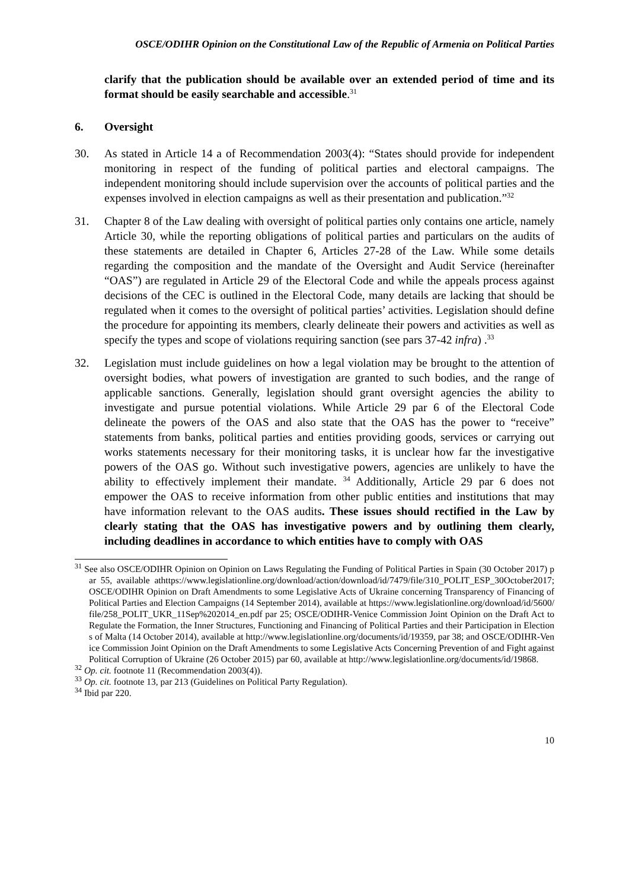OSCE/ODIHR Opinion on the Constitutional Law of the Republic of Armenia on Political Parties
clarify that the publication should be available over an extended period of time and its format should be easily searchable and accessible.<sup>31</sup>
6. Oversight
30. As stated in Article 14 a of Recommendation 2003(4): “States should provide for independent monitoring in respect of the funding of political parties and electoral campaigns. The independent monitoring should include supervision over the accounts of political parties and the expenses involved in election campaigns as well as their presentation and publication.”<sup>32</sup>
31. Chapter 8 of the Law dealing with oversight of political parties only contains one article, namely Article 30, while the reporting obligations of political parties and particulars on the audits of these statements are detailed in Chapter 6, Articles 27-28 of the Law. While some details regarding the composition and the mandate of the Oversight and Audit Service (hereinafter “OAS”) are regulated in Article 29 of the Electoral Code and while the appeals process against decisions of the CEC is outlined in the Electoral Code, many details are lacking that should be regulated when it comes to the oversight of political parties’ activities. Legislation should define the procedure for appointing its members, clearly delineate their powers and activities as well as specify the types and scope of violations requiring sanction (see pars 37-42 infra) .<sup>33</sup>
32. Legislation must include guidelines on how a legal violation may be brought to the attention of oversight bodies, what powers of investigation are granted to such bodies, and the range of applicable sanctions. Generally, legislation should grant oversight agencies the ability to investigate and pursue potential violations. While Article 29 par 6 of the Electoral Code delineate the powers of the OAS and also state that the OAS has the power to “receive” statements from banks, political parties and entities providing goods, services or carrying out works statements necessary for their monitoring tasks, it is unclear how far the investigative powers of the OAS go. Without such investigative powers, agencies are unlikely to have the ability to effectively implement their mandate. <sup>34</sup> Additionally, Article 29 par 6 does not empower the OAS to receive information from other public entities and institutions that may have information relevant to the OAS audits. These issues should rectified in the Law by clearly stating that the OAS has investigative powers and by outlining them clearly, including deadlines in accordance to which entities have to comply with OAS
<sup>31</sup> See also OSCE/ODIHR Opinion on Opinion on Laws Regulating the Funding of Political Parties in Spain (30 October 2017) par 55, available athttps://www.legislationline.org/download/action/download/id/7479/file/310_POLIT_ESP_30October2017; OSCE/ODIHR Opinion on Draft Amendments to some Legislative Acts of Ukraine concerning Transparency of Financing of Political Parties and Election Campaigns (14 September 2014), available at https://www.legislationline.org/download/id/5600/file/258_POLIT_UKR_11Sep%202014_en.pdf par 25; OSCE/ODIHR-Venice Commission Joint Opinion on the Draft Act to Regulate the Formation, the Inner Structures, Functioning and Financing of Political Parties and their Participation in Elections of Malta (14 October 2014), available at http://www.legislationline.org/documents/id/19359, par 38; and OSCE/ODIHR-Venice Commission Joint Opinion on the Draft Amendments to some Legislative Acts Concerning Prevention of and Fight against Political Corruption of Ukraine (26 October 2015) par 60, available at http://www.legislationline.org/documents/id/19868.
<sup>32</sup> Op. cit. footnote 11 (Recommendation 2003(4)).
<sup>33</sup> Op. cit. footnote 13, par 213 (Guidelines on Political Party Regulation).
<sup>34</sup> Ibid par 220.
10